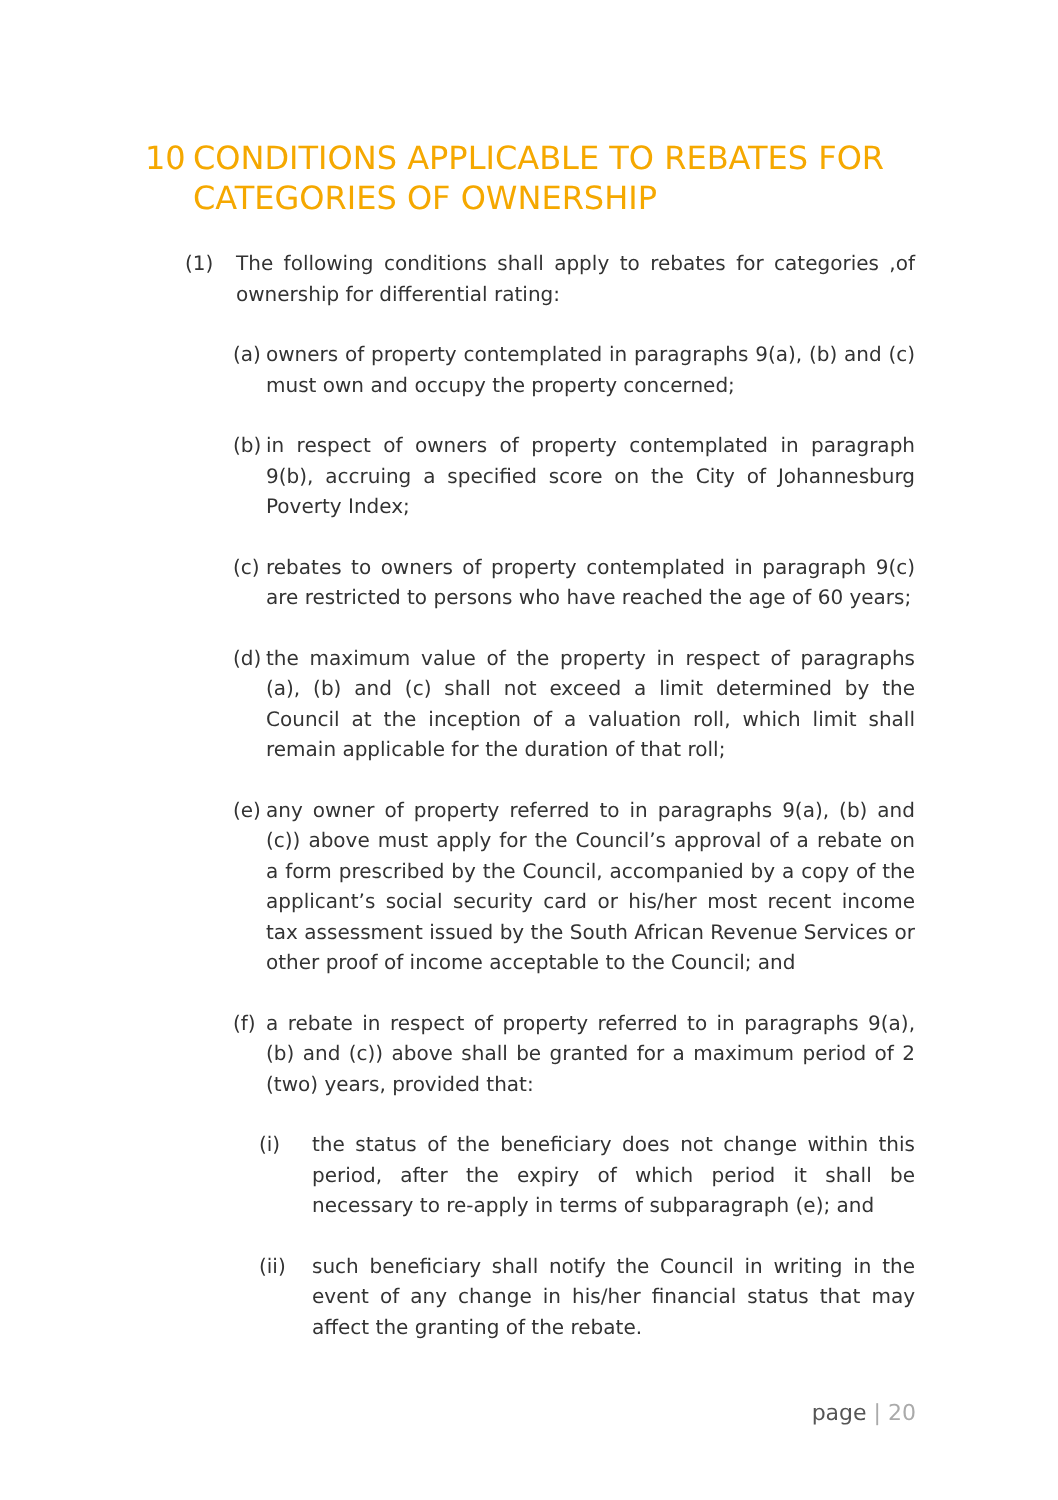10 CONDITIONS APPLICABLE TO REBATES FOR
CATEGORIES OF OWNERSHIP
(1) The following conditions shall apply to rebates for categories ,of ownership for differential rating:
(a)
owners of property contemplated in paragraphs 9(a), (b) and (c) must own and occupy the property concerned;
(b)
in respect of owners of property contemplated in paragraph 9(b), accruing a specified score on the City of Johannesburg Poverty Index;
(c)
rebates to owners of property contemplated in paragraph 9(c) are restricted to persons who have reached the age of 60 years;
(d)
the maximum value of the property in respect of paragraphs (a), (b) and (c) shall not exceed a limit determined by the Council at the inception of a valuation roll, which limit shall remain applicable for the duration of that roll;
(e)
any owner of property referred to in paragraphs 9(a), (b) and (c)) above must apply for the Council’s approval of a rebate on a form prescribed by the Council, accompanied by a copy of the applicant’s social security card or his/her most recent income tax assessment issued by the South African Revenue Services or other proof of income acceptable to the Council; and
(f)
a rebate in respect of property referred to in paragraphs 9(a), (b) and (c)) above shall be granted for a maximum period of 2 (two) years, provided that:
(i) the status of the beneficiary does not change within this period, after the expiry of which period it shall be necessary to re-apply in terms of subparagraph (e); and
(ii) such beneficiary shall notify the Council in writing in the event of any change in his/her financial status that may affect the granting of the rebate.
page | 20